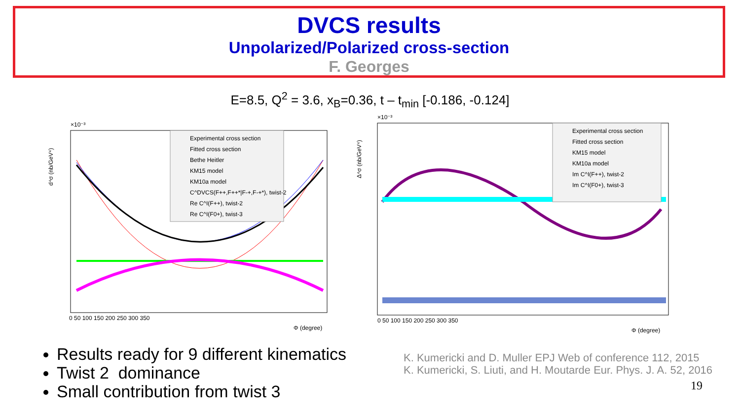DVCS results
Unpolarized/Polarized cross-section
F. Georges
E=8.5, Q<sup>2</sup> = 3.6, x<sub>B</sub>=0.36, t – t<sub>min</sub> [-0.186, -0.124]
d⁴σ (nb/GeV⁴)
×10⁻³
Experimental cross section
Fitted cross section
Bethe Heitler
KM15 model
KM10a model
C^DVCS(F++,F++*|F-+,F-+*), twist-2
Re C^I(F++), twist-2
Re C^I(F0+), twist-3
0 50 100 150 200 250 300 350
Φ (degree)
Δ⁴σ (nb/GeV⁴)
×10⁻³
Experimental cross section
Fitted cross section
KM15 model
KM10a model
Im C^I(F++), twist-2
Im C^I(F0+), twist-3
0 50 100 150 200 250 300 350
Φ (degree)
Results ready for 9 different kinematics
Twist 2 dominance
Small contribution from twist 3
K. Kumericki and D. Muller EPJ Web of conference 112, 2015
K. Kumericki, S. Liuti, and H. Moutarde Eur. Phys. J. A. 52, 2016
19